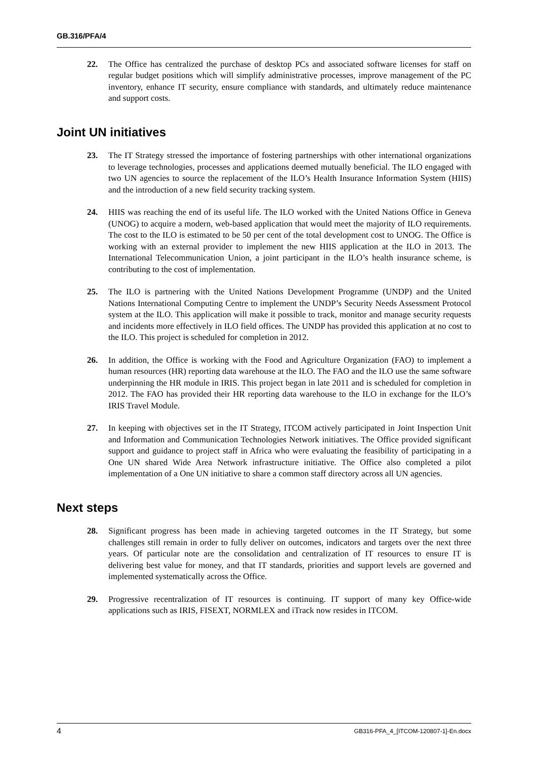GB.316/PFA/4
22. The Office has centralized the purchase of desktop PCs and associated software licenses for staff on regular budget positions which will simplify administrative processes, improve management of the PC inventory, enhance IT security, ensure compliance with standards, and ultimately reduce maintenance and support costs.
Joint UN initiatives
23. The IT Strategy stressed the importance of fostering partnerships with other international organizations to leverage technologies, processes and applications deemed mutually beneficial. The ILO engaged with two UN agencies to source the replacement of the ILO’s Health Insurance Information System (HIIS) and the introduction of a new field security tracking system.
24. HIIS was reaching the end of its useful life. The ILO worked with the United Nations Office in Geneva (UNOG) to acquire a modern, web-based application that would meet the majority of ILO requirements. The cost to the ILO is estimated to be 50 per cent of the total development cost to UNOG. The Office is working with an external provider to implement the new HIIS application at the ILO in 2013. The International Telecommunication Union, a joint participant in the ILO’s health insurance scheme, is contributing to the cost of implementation.
25. The ILO is partnering with the United Nations Development Programme (UNDP) and the United Nations International Computing Centre to implement the UNDP’s Security Needs Assessment Protocol system at the ILO. This application will make it possible to track, monitor and manage security requests and incidents more effectively in ILO field offices. The UNDP has provided this application at no cost to the ILO. This project is scheduled for completion in 2012.
26. In addition, the Office is working with the Food and Agriculture Organization (FAO) to implement a human resources (HR) reporting data warehouse at the ILO. The FAO and the ILO use the same software underpinning the HR module in IRIS. This project began in late 2011 and is scheduled for completion in 2012. The FAO has provided their HR reporting data warehouse to the ILO in exchange for the ILO’s IRIS Travel Module.
27. In keeping with objectives set in the IT Strategy, ITCOM actively participated in Joint Inspection Unit and Information and Communication Technologies Network initiatives. The Office provided significant support and guidance to project staff in Africa who were evaluating the feasibility of participating in a One UN shared Wide Area Network infrastructure initiative. The Office also completed a pilot implementation of a One UN initiative to share a common staff directory across all UN agencies.
Next steps
28. Significant progress has been made in achieving targeted outcomes in the IT Strategy, but some challenges still remain in order to fully deliver on outcomes, indicators and targets over the next three years. Of particular note are the consolidation and centralization of IT resources to ensure IT is delivering best value for money, and that IT standards, priorities and support levels are governed and implemented systematically across the Office.
29. Progressive recentralization of IT resources is continuing. IT support of many key Office-wide applications such as IRIS, FISEXT, NORMLEX and iTrack now resides in ITCOM.
4 GB316-PFA_4_[ITCOM-120807-1]-En.docx